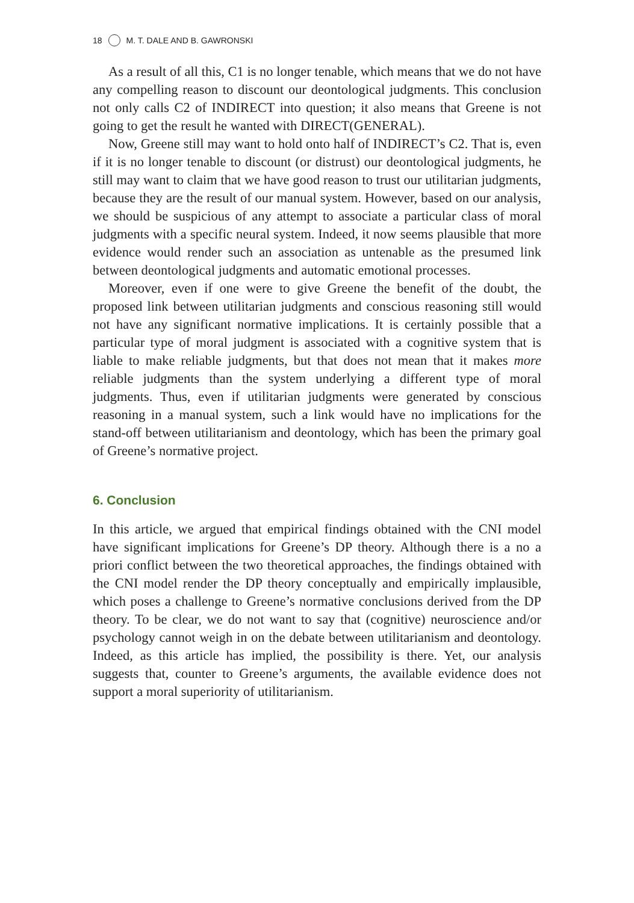18 M. T. DALE AND B. GAWRONSKI
As a result of all this, C1 is no longer tenable, which means that we do not have any compelling reason to discount our deontological judgments. This conclusion not only calls C2 of INDIRECT into question; it also means that Greene is not going to get the result he wanted with DIRECT(GENERAL).
Now, Greene still may want to hold onto half of INDIRECT’s C2. That is, even if it is no longer tenable to discount (or distrust) our deontological judgments, he still may want to claim that we have good reason to trust our utilitarian judgments, because they are the result of our manual system. However, based on our analysis, we should be suspicious of any attempt to associate a particular class of moral judgments with a specific neural system. Indeed, it now seems plausible that more evidence would render such an association as untenable as the presumed link between deontological judgments and automatic emotional processes.
Moreover, even if one were to give Greene the benefit of the doubt, the proposed link between utilitarian judgments and conscious reasoning still would not have any significant normative implications. It is certainly possible that a particular type of moral judgment is associated with a cognitive system that is liable to make reliable judgments, but that does not mean that it makes more reliable judgments than the system underlying a different type of moral judgments. Thus, even if utilitarian judgments were generated by conscious reasoning in a manual system, such a link would have no implications for the stand-off between utilitarianism and deontology, which has been the primary goal of Greene’s normative project.
6. Conclusion
In this article, we argued that empirical findings obtained with the CNI model have significant implications for Greene’s DP theory. Although there is a no a priori conflict between the two theoretical approaches, the findings obtained with the CNI model render the DP theory conceptually and empirically implausible, which poses a challenge to Greene’s normative conclusions derived from the DP theory. To be clear, we do not want to say that (cognitive) neuroscience and/or psychology cannot weigh in on the debate between utilitarianism and deontology. Indeed, as this article has implied, the possibility is there. Yet, our analysis suggests that, counter to Greene’s arguments, the available evidence does not support a moral superiority of utilitarianism.